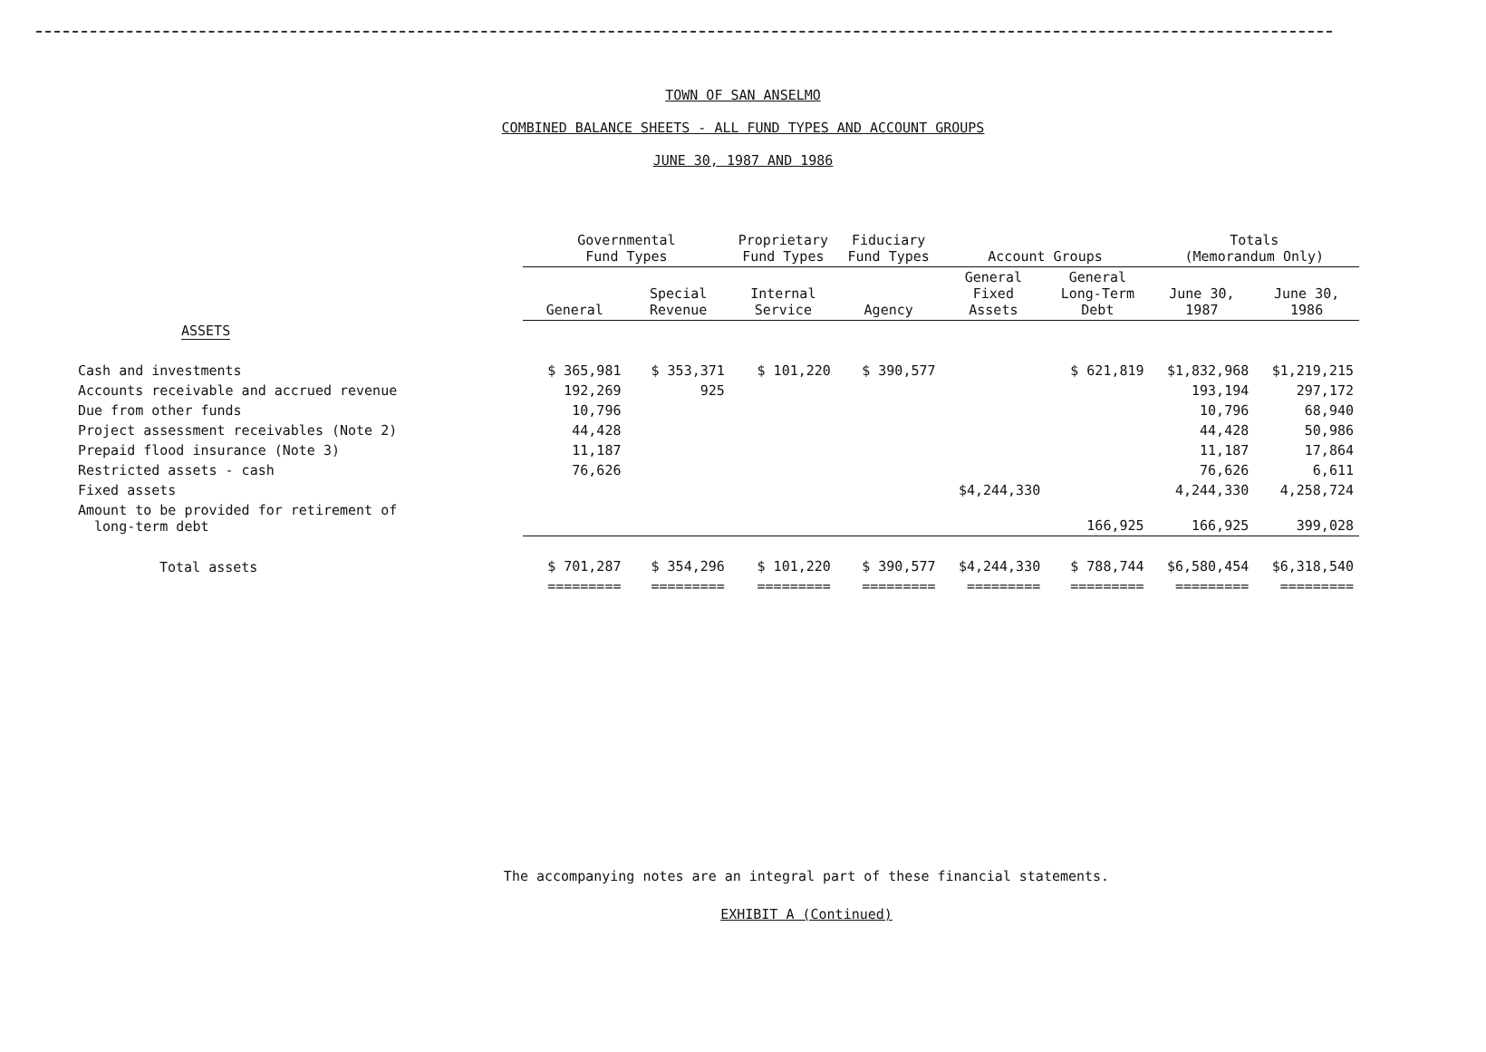TOWN OF SAN ANSELMO
COMBINED BALANCE SHEETS - ALL FUND TYPES AND ACCOUNT GROUPS
JUNE 30, 1987 AND 1986
| | Governmental Fund Types | | Proprietary Fund Types | Fiduciary Fund Types | Account Groups | | Totals (Memorandum Only) | |
| --- | --- | --- | --- | --- | --- | --- | --- | --- |
| | General | Special Revenue | Internal Service | Agency | General Fixed Assets | General Long-Term Debt | June 30, 1987 | June 30, 1986 |
| ASSETS | | | | | | | | |
| Cash and investments | $ 365,981 | $ 353,371 | $ 101,220 | $ 390,577 | | $ 621,819 | $1,832,968 | $1,219,215 |
| Accounts receivable and accrued revenue | 192,269 | 925 | | | | | 193,194 | 297,172 |
| Due from other funds | 10,796 | | | | | | 10,796 | 68,940 |
| Project assessment receivables (Note 2) | 44,428 | | | | | | 44,428 | 50,986 |
| Prepaid flood insurance (Note 3) | 11,187 | | | | | | 11,187 | 17,864 |
| Restricted assets - cash | 76,626 | | | | | | 76,626 | 6,611 |
| Fixed assets | | | | | $4,244,330 | | 4,244,330 | 4,258,724 |
| Amount to be provided for retirement of long-term debt | | | | | | 166,925 | 166,925 | 399,028 |
| Total assets | $ 701,287 | $ 354,296 | $ 101,220 | $ 390,577 | $4,244,330 | $ 788,744 | $6,580,454 | $6,318,540 |
| | ========= | ========= | ========= | ========= | ========= | ========= | ========= | ========= |
The accompanying notes are an integral part of these financial statements.
EXHIBIT A (Continued)